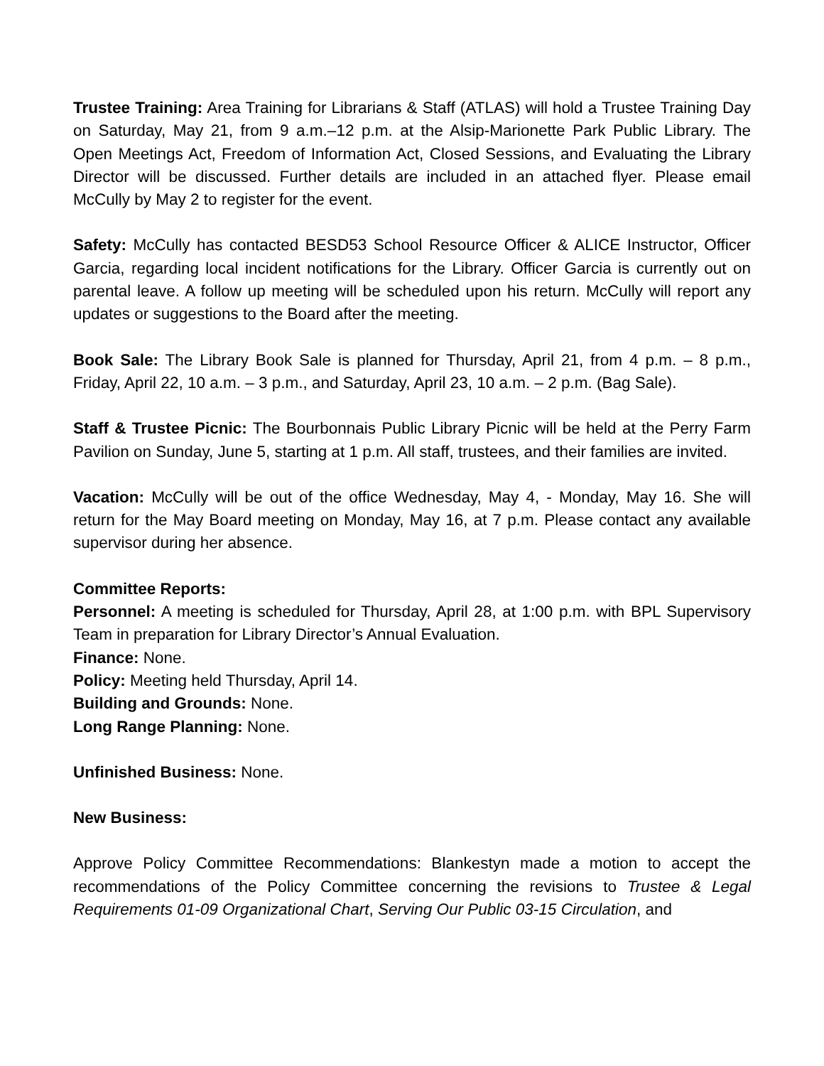Trustee Training: Area Training for Librarians & Staff (ATLAS) will hold a Trustee Training Day on Saturday, May 21, from 9 a.m.–12 p.m. at the Alsip-Marionette Park Public Library. The Open Meetings Act, Freedom of Information Act, Closed Sessions, and Evaluating the Library Director will be discussed. Further details are included in an attached flyer. Please email McCully by May 2 to register for the event.
Safety: McCully has contacted BESD53 School Resource Officer & ALICE Instructor, Officer Garcia, regarding local incident notifications for the Library. Officer Garcia is currently out on parental leave. A follow up meeting will be scheduled upon his return. McCully will report any updates or suggestions to the Board after the meeting.
Book Sale: The Library Book Sale is planned for Thursday, April 21, from 4 p.m. – 8 p.m., Friday, April 22, 10 a.m. – 3 p.m., and Saturday, April 23, 10 a.m. – 2 p.m. (Bag Sale).
Staff & Trustee Picnic: The Bourbonnais Public Library Picnic will be held at the Perry Farm Pavilion on Sunday, June 5, starting at 1 p.m. All staff, trustees, and their families are invited.
Vacation: McCully will be out of the office Wednesday, May 4, - Monday, May 16. She will return for the May Board meeting on Monday, May 16, at 7 p.m. Please contact any available supervisor during her absence.
Committee Reports:
Personnel: A meeting is scheduled for Thursday, April 28, at 1:00 p.m. with BPL Supervisory Team in preparation for Library Director’s Annual Evaluation.
Finance: None.
Policy: Meeting held Thursday, April 14.
Building and Grounds: None.
Long Range Planning: None.
Unfinished Business: None.
New Business:
Approve Policy Committee Recommendations: Blankestyn made a motion to accept the recommendations of the Policy Committee concerning the revisions to Trustee & Legal Requirements 01-09 Organizational Chart, Serving Our Public 03-15 Circulation, and